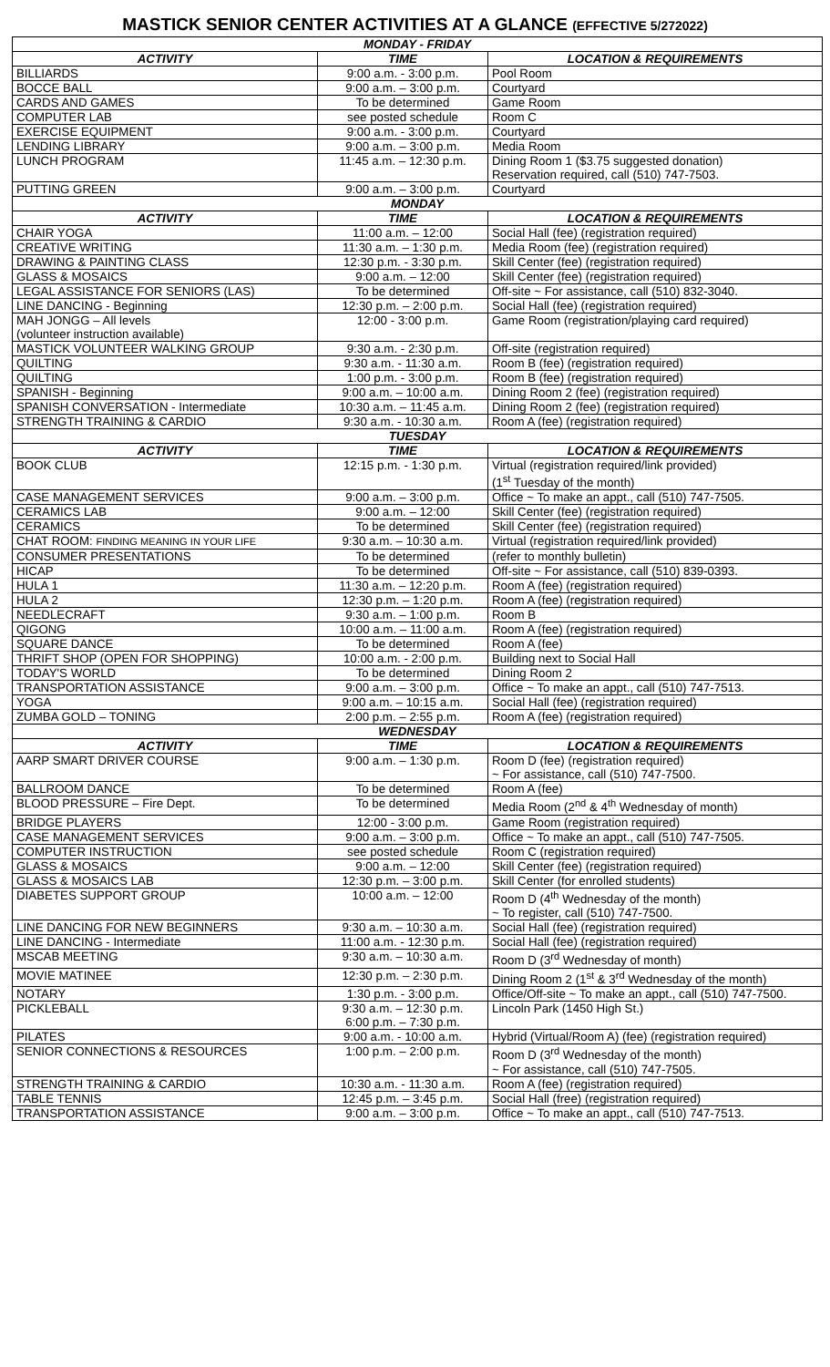MASTICK SENIOR CENTER ACTIVITIES AT A GLANCE (EFFECTIVE 5/272022)
| MONDAY - FRIDAY | | |
| ACTIVITY | TIME | LOCATION & REQUIREMENTS |
| BILLIARDS | 9:00 a.m. - 3:00 p.m. | Pool Room |
| BOCCE BALL | 9:00 a.m. – 3:00 p.m. | Courtyard |
| CARDS AND GAMES | To be determined | Game Room |
| COMPUTER LAB | see posted schedule | Room C |
| EXERCISE EQUIPMENT | 9:00 a.m. - 3:00 p.m. | Courtyard |
| LENDING LIBRARY | 9:00 a.m. – 3:00 p.m. | Media Room |
| LUNCH PROGRAM | 11:45 a.m. – 12:30 p.m. | Dining Room 1 ($3.75 suggested donation) Reservation required, call (510) 747-7503. |
| PUTTING GREEN | 9:00 a.m. – 3:00 p.m. | Courtyard |
| MONDAY | | |
| ACTIVITY | TIME | LOCATION & REQUIREMENTS |
| CHAIR YOGA | 11:00 a.m. – 12:00 | Social Hall (fee) (registration required) |
| CREATIVE WRITING | 11:30 a.m. – 1:30 p.m. | Media Room (fee) (registration required) |
| DRAWING & PAINTING CLASS | 12:30 p.m. - 3:30 p.m. | Skill Center (fee) (registration required) |
| GLASS & MOSAICS | 9:00 a.m. – 12:00 | Skill Center (fee) (registration required) |
| LEGAL ASSISTANCE FOR SENIORS (LAS) | To be determined | Off-site ~ For assistance, call (510) 832-3040. |
| LINE DANCING - Beginning | 12:30 p.m. – 2:00 p.m. | Social Hall (fee) (registration required) |
| MAH JONGG – All levels (volunteer instruction available) | 12:00 - 3:00 p.m. | Game Room (registration/playing card required) |
| MASTICK VOLUNTEER WALKING GROUP | 9:30 a.m. - 2:30 p.m. | Off-site (registration required) |
| QUILTING | 9:30 a.m. - 11:30 a.m. | Room B (fee) (registration required) |
| QUILTING | 1:00 p.m. - 3:00 p.m. | Room B (fee) (registration required) |
| SPANISH - Beginning | 9:00 a.m. – 10:00 a.m. | Dining Room 2 (fee) (registration required) |
| SPANISH CONVERSATION - Intermediate | 10:30 a.m. – 11:45 a.m. | Dining Room 2 (fee) (registration required) |
| STRENGTH TRAINING & CARDIO | 9:30 a.m. - 10:30 a.m. | Room A (fee) (registration required) |
| TUESDAY | | |
| ACTIVITY | TIME | LOCATION & REQUIREMENTS |
| BOOK CLUB | 12:15 p.m. - 1:30 p.m. | Virtual (registration required/link provided) (1<sup>st</sup> Tuesday of the month) |
| CASE MANAGEMENT SERVICES | 9:00 a.m. – 3:00 p.m. | Office ~ To make an appt., call (510) 747-7505. |
| CERAMICS LAB | 9:00 a.m. – 12:00 | Skill Center (fee) (registration required) |
| CERAMICS | To be determined | Skill Center (fee) (registration required) |
| CHAT ROOM: FINDING MEANING IN YOUR LIFE | 9:30 a.m. – 10:30 a.m. | Virtual (registration required/link provided) |
| CONSUMER PRESENTATIONS | To be determined | (refer to monthly bulletin) |
| HICAP | To be determined | Off-site ~ For assistance, call (510) 839-0393. |
| HULA 1 | 11:30 a.m. – 12:20 p.m. | Room A (fee) (registration required) |
| HULA 2 | 12:30 p.m. – 1:20 p.m. | Room A (fee) (registration required) |
| NEEDLECRAFT | 9:30 a.m. – 1:00 p.m. | Room B |
| QIGONG | 10:00 a.m. – 11:00 a.m. | Room A (fee) (registration required) |
| SQUARE DANCE | To be determined | Room A (fee) |
| THRIFT SHOP (OPEN FOR SHOPPING) | 10:00 a.m. - 2:00 p.m. | Building next to Social Hall |
| TODAY'S WORLD | To be determined | Dining Room 2 |
| TRANSPORTATION ASSISTANCE | 9:00 a.m. – 3:00 p.m. | Office ~ To make an appt., call (510) 747-7513. |
| YOGA | 9:00 a.m. – 10:15 a.m. | Social Hall (fee) (registration required) |
| ZUMBA GOLD – TONING | 2:00 p.m. – 2:55 p.m. | Room A (fee) (registration required) |
| WEDNESDAY | | |
| ACTIVITY | TIME | LOCATION & REQUIREMENTS |
| AARP SMART DRIVER COURSE | 9:00 a.m. – 1:30 p.m. | Room D (fee) (registration required) ~ For assistance, call (510) 747-7500. |
| BALLROOM DANCE | To be determined | Room A (fee) |
| BLOOD PRESSURE – Fire Dept. | To be determined | Media Room (2<sup>nd</sup> & 4<sup>th</sup> Wednesday of month) |
| BRIDGE PLAYERS | 12:00 - 3:00 p.m. | Game Room (registration required) |
| CASE MANAGEMENT SERVICES | 9:00 a.m. – 3:00 p.m. | Office ~ To make an appt., call (510) 747-7505. |
| COMPUTER INSTRUCTION | see posted schedule | Room C (registration required) |
| GLASS & MOSAICS | 9:00 a.m. – 12:00 | Skill Center (fee) (registration required) |
| GLASS & MOSAICS LAB | 12:30 p.m. – 3:00 p.m. | Skill Center (for enrolled students) |
| DIABETES SUPPORT GROUP | 10:00 a.m. – 12:00 | Room D (4<sup>th</sup> Wednesday of the month) ~ To register, call (510) 747-7500. |
| LINE DANCING FOR NEW BEGINNERS | 9:30 a.m. – 10:30 a.m. | Social Hall (fee) (registration required) |
| LINE DANCING - Intermediate | 11:00 a.m. - 12:30 p.m. | Social Hall (fee) (registration required) |
| MSCAB MEETING | 9:30 a.m. – 10:30 a.m. | Room D (3<sup>rd</sup> Wednesday of month) |
| MOVIE MATINEE | 12:30 p.m. – 2:30 p.m. | Dining Room 2 (1<sup>st</sup> & 3<sup>rd</sup> Wednesday of the month) |
| NOTARY | 1:30 p.m. - 3:00 p.m. | Office/Off-site ~ To make an appt., call (510) 747-7500. |
| PICKLEBALL | 9:30 a.m. – 12:30 p.m. 6:00 p.m. – 7:30 p.m. | Lincoln Park (1450 High St.) |
| PILATES | 9:00 a.m. - 10:00 a.m. | Hybrid (Virtual/Room A) (fee) (registration required) |
| SENIOR CONNECTIONS & RESOURCES | 1:00 p.m. – 2:00 p.m. | Room D (3<sup>rd</sup> Wednesday of the month) ~ For assistance, call (510) 747-7505. |
| STRENGTH TRAINING & CARDIO | 10:30 a.m. - 11:30 a.m. | Room A (fee) (registration required) |
| TABLE TENNIS | 12:45 p.m. – 3:45 p.m. | Social Hall (free) (registration required) |
| TRANSPORTATION ASSISTANCE | 9:00 a.m. – 3:00 p.m. | Office ~ To make an appt., call (510) 747-7513. |